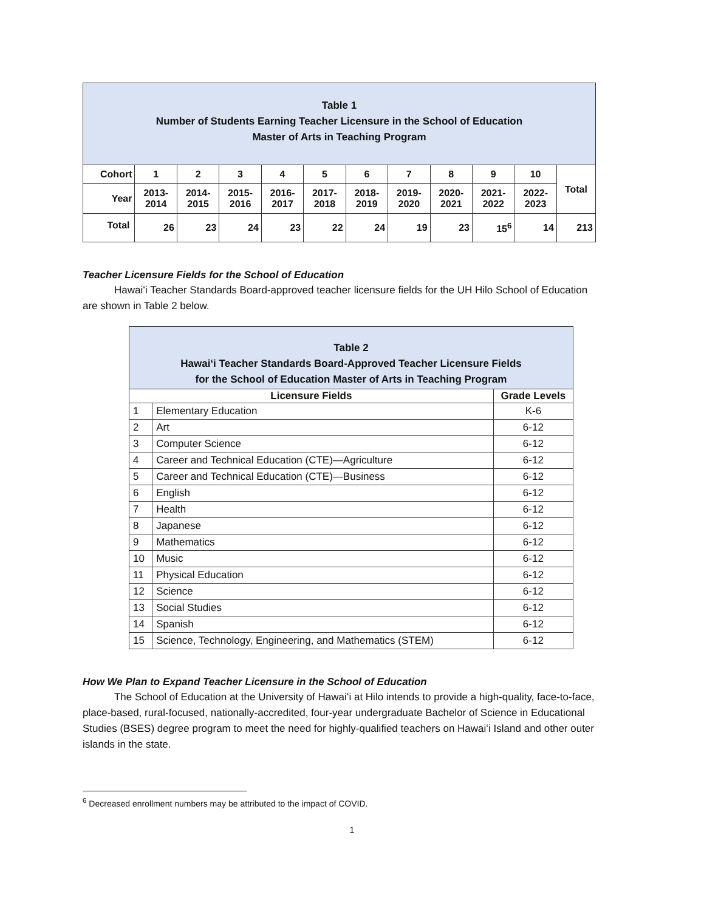| Table 1 Number of Students Earning Teacher Licensure in the School of Education Master of Arts in Teaching Program | | | | | | | | | | | |
| Cohort | 1 | 2 | 3 | 4 | 5 | 6 | 7 | 8 | 9 | 10 | Total |
| Year | 2013- 2014 | 2014- 2015 | 2015- 2016 | 2016- 2017 | 2017- 2018 | 2018- 2019 | 2019- 2020 | 2020- 2021 | 2021- 2022 | 2022- 2023 | |
| Total | 26 | 23 | 24 | 23 | 22 | 24 | 19 | 23 | 15<sup>6</sup> | 14 | 213 |
Teacher Licensure Fields for the School of Education
Hawaiʻi Teacher Standards Board-approved teacher licensure fields for the UH Hilo School of Education are shown in Table 2 below.
| Table 2 Hawaiʻi Teacher Standards Board-Approved Teacher Licensure Fields for the School of Education Master of Arts in Teaching Program | | |
| Licensure Fields | | Grade Levels |
| 1 | Elementary Education | K-6 |
| 2 | Art | 6-12 |
| 3 | Computer Science | 6-12 |
| 4 | Career and Technical Education (CTE)—Agriculture | 6-12 |
| 5 | Career and Technical Education (CTE)—Business | 6-12 |
| 6 | English | 6-12 |
| 7 | Health | 6-12 |
| 8 | Japanese | 6-12 |
| 9 | Mathematics | 6-12 |
| 10 | Music | 6-12 |
| 11 | Physical Education | 6-12 |
| 12 | Science | 6-12 |
| 13 | Social Studies | 6-12 |
| 14 | Spanish | 6-12 |
| 15 | Science, Technology, Engineering, and Mathematics (STEM) | 6-12 |
How We Plan to Expand Teacher Licensure in the School of Education
The School of Education at the University of Hawaiʻi at Hilo intends to provide a high-quality, face-to-face, place-based, rural-focused, nationally-accredited, four-year undergraduate Bachelor of Science in Educational Studies (BSES) degree program to meet the need for highly-qualified teachers on Hawaiʻi Island and other outer islands in the state.
<sup>6</sup> Decreased enrollment numbers may be attributed to the impact of COVID.
1